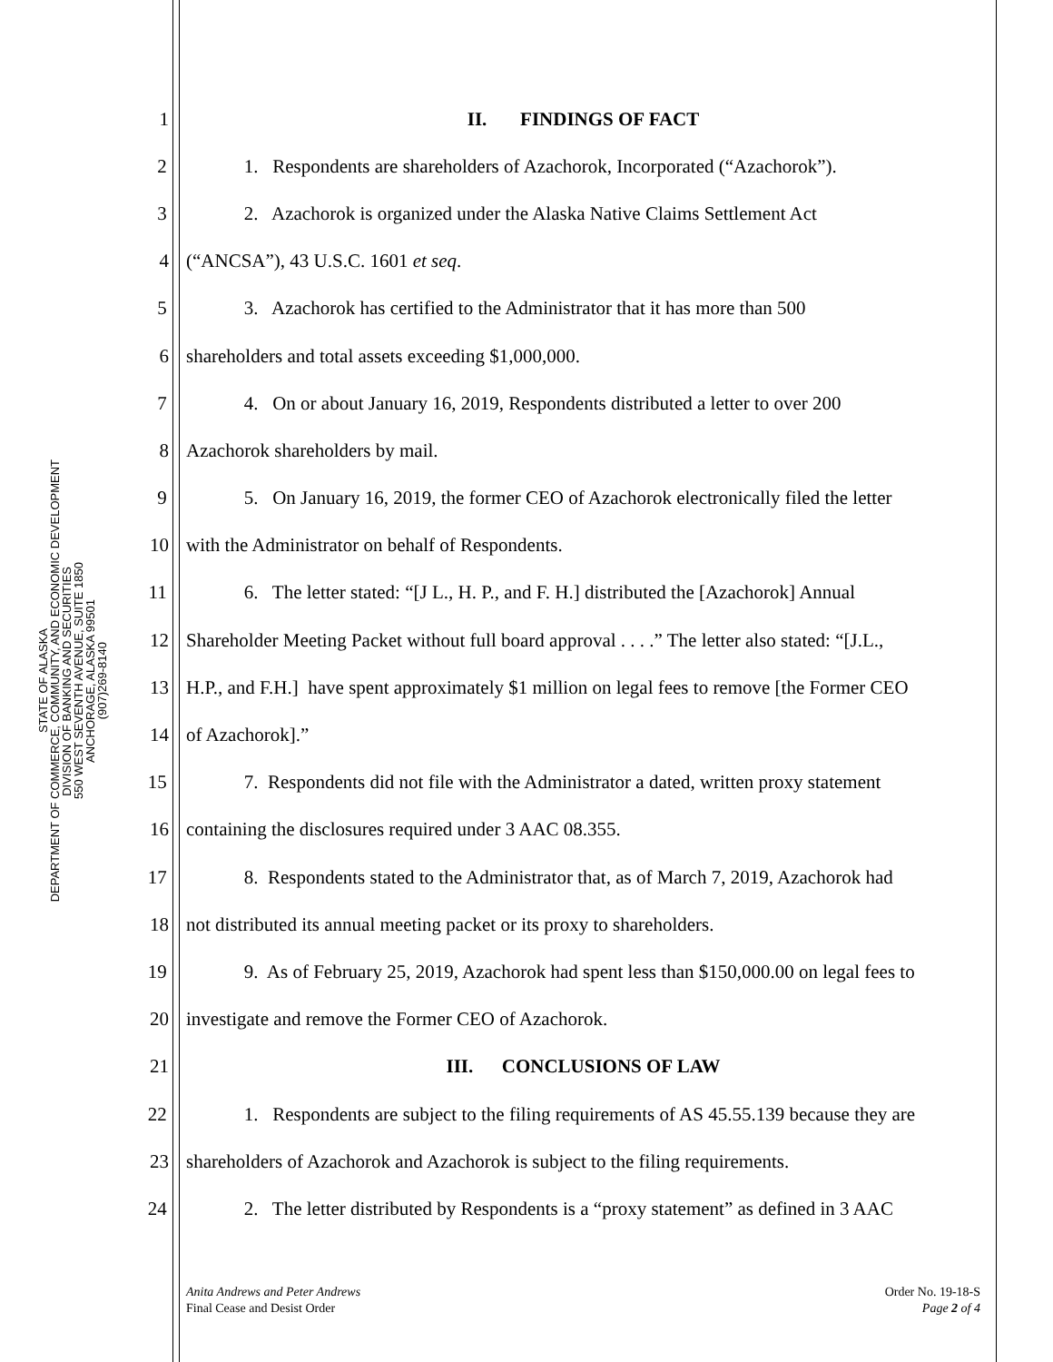STATE OF ALASKA
DEPARTMENT OF COMMERCE, COMMUNITY, AND ECONOMIC DEVELOPMENT
DIVISION OF BANKING AND SECURITIES
550 WEST SEVENTH AVENUE, SUITE 1850
ANCHORAGE, ALASKA 99501
(907)269-8140
1 II. FINDINGS OF FACT
2 1. Respondents are shareholders of Azachorok, Incorporated (“Azachorok”).
3 2. Azachorok is organized under the Alaska Native Claims Settlement Act
4 (“ANCSA”), 43 U.S.C. 1601 et seq.
5 3. Azachorok has certified to the Administrator that it has more than 500
6 shareholders and total assets exceeding $1,000,000.
7 4. On or about January 16, 2019, Respondents distributed a letter to over 200
8 Azachorok shareholders by mail.
9 5. On January 16, 2019, the former CEO of Azachorok electronically filed the letter
10 with the Administrator on behalf of Respondents.
11 6. The letter stated: “[J L., H. P., and F. H.] distributed the [Azachorok] Annual
12 Shareholder Meeting Packet without full board approval . . . .” The letter also stated: “[J.L.,
13 H.P., and F.H.] have spent approximately $1 million on legal fees to remove [the Former CEO
14 of Azachorok].”
15 7. Respondents did not file with the Administrator a dated, written proxy statement
16 containing the disclosures required under 3 AAC 08.355.
17 8. Respondents stated to the Administrator that, as of March 7, 2019, Azachorok had
18 not distributed its annual meeting packet or its proxy to shareholders.
19 9. As of February 25, 2019, Azachorok had spent less than $150,000.00 on legal fees to
20 investigate and remove the Former CEO of Azachorok.
21 III. CONCLUSIONS OF LAW
22 1. Respondents are subject to the filing requirements of AS 45.55.139 because they are
23 shareholders of Azachorok and Azachorok is subject to the filing requirements.
24 2. The letter distributed by Respondents is a “proxy statement” as defined in 3 AAC
Anita Andrews and Peter Andrews
Final Cease and Desist Order
Order No. 19-18-S
Page 2 of 4